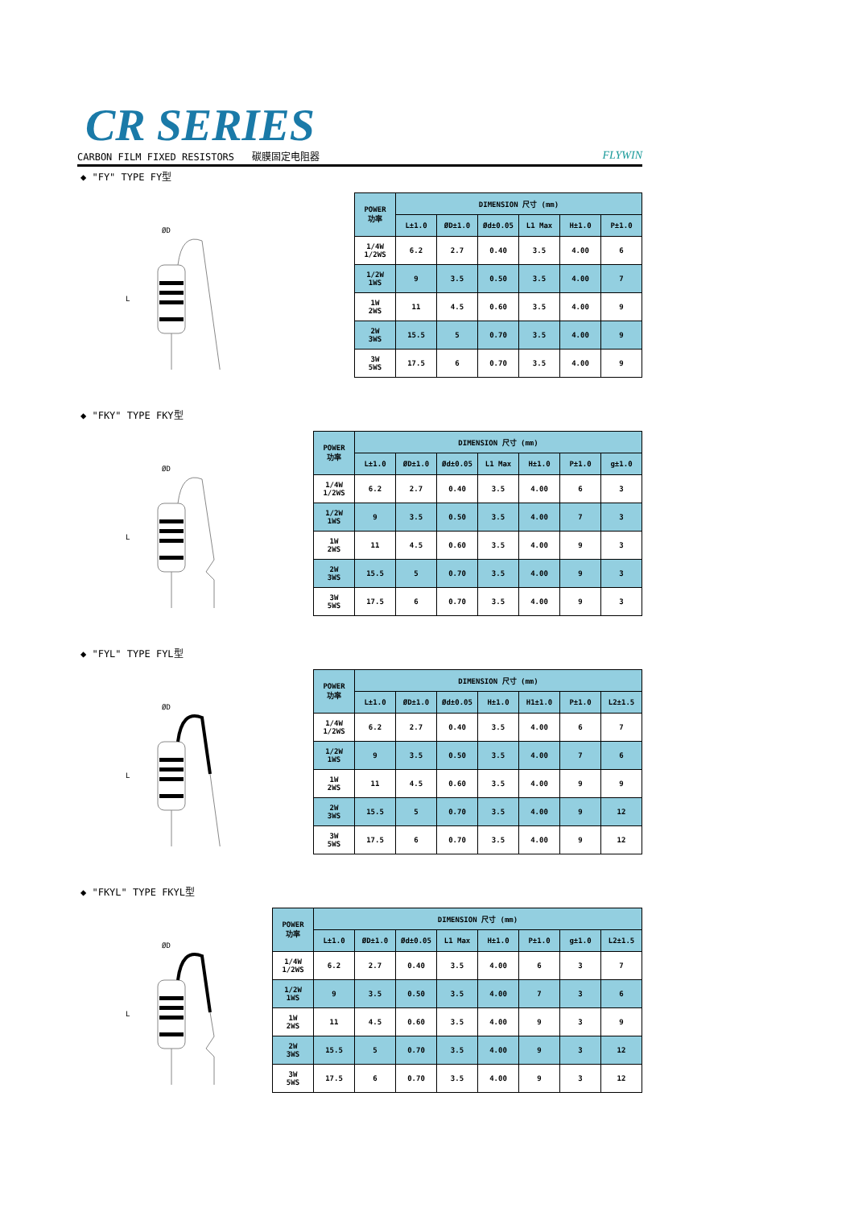CR SERIES
CARBON FILM FIXED RESISTORS 碳膜固定电阻器 FLYWIN
◆ "FY" TYPE FY型
ØD
L
| POWER 功率 | DIMENSION 尺寸 (mm) | | | | | |
| --- | --- | --- | --- | --- | --- | --- |
| | L±1.0 | ØD±1.0 | Ød±0.05 | L1 Max | H±1.0 | P±1.0 |
| 1/4W 1/2WS | 6.2 | 2.7 | 0.40 | 3.5 | 4.00 | 6 |
| 1/2W 1WS | 9 | 3.5 | 0.50 | 3.5 | 4.00 | 7 |
| 1W 2WS | 11 | 4.5 | 0.60 | 3.5 | 4.00 | 9 |
| 2W 3WS | 15.5 | 5 | 0.70 | 3.5 | 4.00 | 9 |
| 3W 5WS | 17.5 | 6 | 0.70 | 3.5 | 4.00 | 9 |
◆ "FKY" TYPE FKY型
ØD
L
| POWER 功率 | DIMENSION 尺寸 (mm) | | | | | | |
| --- | --- | --- | --- | --- | --- | --- | --- |
| | L±1.0 | ØD±1.0 | Ød±0.05 | L1 Max | H±1.0 | P±1.0 | g±1.0 |
| 1/4W 1/2WS | 6.2 | 2.7 | 0.40 | 3.5 | 4.00 | 6 | 3 |
| 1/2W 1WS | 9 | 3.5 | 0.50 | 3.5 | 4.00 | 7 | 3 |
| 1W 2WS | 11 | 4.5 | 0.60 | 3.5 | 4.00 | 9 | 3 |
| 2W 3WS | 15.5 | 5 | 0.70 | 3.5 | 4.00 | 9 | 3 |
| 3W 5WS | 17.5 | 6 | 0.70 | 3.5 | 4.00 | 9 | 3 |
◆ "FYL" TYPE FYL型
ØD
L
| POWER 功率 | DIMENSION 尺寸 (mm) | | | | | | |
| --- | --- | --- | --- | --- | --- | --- | --- |
| | L±1.0 | ØD±1.0 | Ød±0.05 | H±1.0 | H1±1.0 | P±1.0 | L2±1.5 |
| 1/4W 1/2WS | 6.2 | 2.7 | 0.40 | 3.5 | 4.00 | 6 | 7 |
| 1/2W 1WS | 9 | 3.5 | 0.50 | 3.5 | 4.00 | 7 | 6 |
| 1W 2WS | 11 | 4.5 | 0.60 | 3.5 | 4.00 | 9 | 9 |
| 2W 3WS | 15.5 | 5 | 0.70 | 3.5 | 4.00 | 9 | 12 |
| 3W 5WS | 17.5 | 6 | 0.70 | 3.5 | 4.00 | 9 | 12 |
◆ "FKYL" TYPE FKYL型
ØD
L
| POWER 功率 | DIMENSION 尺寸 (mm) | | | | | | | |
| --- | --- | --- | --- | --- | --- | --- | --- | --- |
| | L±1.0 | ØD±1.0 | Ød±0.05 | L1 Max | H±1.0 | P±1.0 | g±1.0 | L2±1.5 |
| 1/4W 1/2WS | 6.2 | 2.7 | 0.40 | 3.5 | 4.00 | 6 | 3 | 7 |
| 1/2W 1WS | 9 | 3.5 | 0.50 | 3.5 | 4.00 | 7 | 3 | 6 |
| 1W 2WS | 11 | 4.5 | 0.60 | 3.5 | 4.00 | 9 | 3 | 9 |
| 2W 3WS | 15.5 | 5 | 0.70 | 3.5 | 4.00 | 9 | 3 | 12 |
| 3W 5WS | 17.5 | 6 | 0.70 | 3.5 | 4.00 | 9 | 3 | 12 |